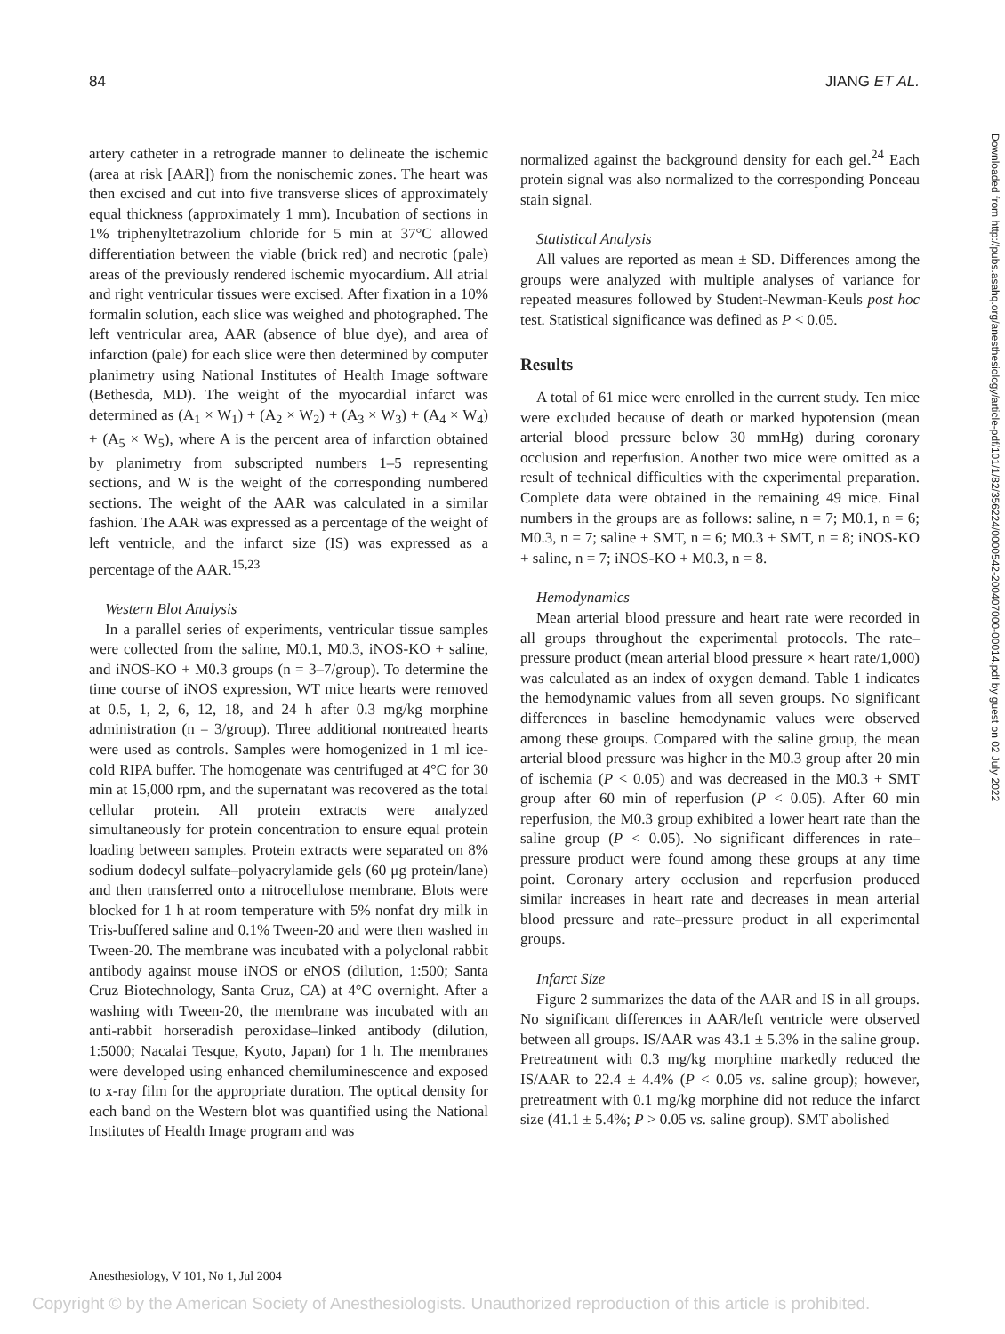84 JIANG ET AL.
Downloaded from http://pubs.asahq.org/anesthesiology/article-pdf/101/1/82/356224/0000542-200407000-00014.pdf by guest on 02 July 2022
artery catheter in a retrograde manner to delineate the ischemic (area at risk [AAR]) from the nonischemic zones. The heart was then excised and cut into five transverse slices of approximately equal thickness (approximately 1 mm). Incubation of sections in 1% triphenyltetrazolium chloride for 5 min at 37°C allowed differentiation between the viable (brick red) and necrotic (pale) areas of the previously rendered ischemic myocardium. All atrial and right ventricular tissues were excised. After fixation in a 10% formalin solution, each slice was weighed and photographed. The left ventricular area, AAR (absence of blue dye), and area of infarction (pale) for each slice were then determined by computer planimetry using National Institutes of Health Image software (Bethesda, MD). The weight of the myocardial infarct was determined as (A<sub>1</sub> × W<sub>1</sub>) + (A<sub>2</sub> × W<sub>2</sub>) + (A<sub>3</sub> × W<sub>3</sub>) + (A<sub>4</sub> × W<sub>4</sub>) + (A<sub>5</sub> × W<sub>5</sub>), where A is the percent area of infarction obtained by planimetry from subscripted numbers 1–5 representing sections, and W is the weight of the corresponding numbered sections. The weight of the AAR was calculated in a similar fashion. The AAR was expressed as a percentage of the weight of left ventricle, and the infarct size (IS) was expressed as a percentage of the AAR.<sup>15,23</sup>
Western Blot Analysis
In a parallel series of experiments, ventricular tissue samples were collected from the saline, M0.1, M0.3, iNOS-KO + saline, and iNOS-KO + M0.3 groups (n = 3–7/group). To determine the time course of iNOS expression, WT mice hearts were removed at 0.5, 1, 2, 6, 12, 18, and 24 h after 0.3 mg/kg morphine administration (n = 3/group). Three additional nontreated hearts were used as controls. Samples were homogenized in 1 ml ice-cold RIPA buffer. The homogenate was centrifuged at 4°C for 30 min at 15,000 rpm, and the supernatant was recovered as the total cellular protein. All protein extracts were analyzed simultaneously for protein concentration to ensure equal protein loading between samples. Protein extracts were separated on 8% sodium dodecyl sulfate–polyacrylamide gels (60 μg protein/lane) and then transferred onto a nitrocellulose membrane. Blots were blocked for 1 h at room temperature with 5% nonfat dry milk in Tris-buffered saline and 0.1% Tween-20 and were then washed in Tween-20. The membrane was incubated with a polyclonal rabbit antibody against mouse iNOS or eNOS (dilution, 1:500; Santa Cruz Biotechnology, Santa Cruz, CA) at 4°C overnight. After a washing with Tween-20, the membrane was incubated with an anti-rabbit horseradish peroxidase–linked antibody (dilution, 1:5000; Nacalai Tesque, Kyoto, Japan) for 1 h. The membranes were developed using enhanced chemiluminescence and exposed to x-ray film for the appropriate duration. The optical density for each band on the Western blot was quantified using the National Institutes of Health Image program and was
normalized against the background density for each gel.<sup>24</sup> Each protein signal was also normalized to the corresponding Ponceau stain signal.
Statistical Analysis
All values are reported as mean ± SD. Differences among the groups were analyzed with multiple analyses of variance for repeated measures followed by Student-Newman-Keuls post hoc test. Statistical significance was defined as P < 0.05.
Results
A total of 61 mice were enrolled in the current study. Ten mice were excluded because of death or marked hypotension (mean arterial blood pressure below 30 mmHg) during coronary occlusion and reperfusion. Another two mice were omitted as a result of technical difficulties with the experimental preparation. Complete data were obtained in the remaining 49 mice. Final numbers in the groups are as follows: saline, n = 7; M0.1, n = 6; M0.3, n = 7; saline + SMT, n = 6; M0.3 + SMT, n = 8; iNOS-KO + saline, n = 7; iNOS-KO + M0.3, n = 8.
Hemodynamics
Mean arterial blood pressure and heart rate were recorded in all groups throughout the experimental protocols. The rate–pressure product (mean arterial blood pressure × heart rate/1,000) was calculated as an index of oxygen demand. Table 1 indicates the hemodynamic values from all seven groups. No significant differences in baseline hemodynamic values were observed among these groups. Compared with the saline group, the mean arterial blood pressure was higher in the M0.3 group after 20 min of ischemia (P < 0.05) and was decreased in the M0.3 + SMT group after 60 min of reperfusion (P < 0.05). After 60 min reperfusion, the M0.3 group exhibited a lower heart rate than the saline group (P < 0.05). No significant differences in rate–pressure product were found among these groups at any time point. Coronary artery occlusion and reperfusion produced similar increases in heart rate and decreases in mean arterial blood pressure and rate–pressure product in all experimental groups.
Infarct Size
Figure 2 summarizes the data of the AAR and IS in all groups. No significant differences in AAR/left ventricle were observed between all groups. IS/AAR was 43.1 ± 5.3% in the saline group. Pretreatment with 0.3 mg/kg morphine markedly reduced the IS/AAR to 22.4 ± 4.4% (P < 0.05 vs. saline group); however, pretreatment with 0.1 mg/kg morphine did not reduce the infarct size (41.1 ± 5.4%; P > 0.05 vs. saline group). SMT abolished
Anesthesiology, V 101, No 1, Jul 2004
Copyright © by the American Society of Anesthesiologists. Unauthorized reproduction of this article is prohibited.